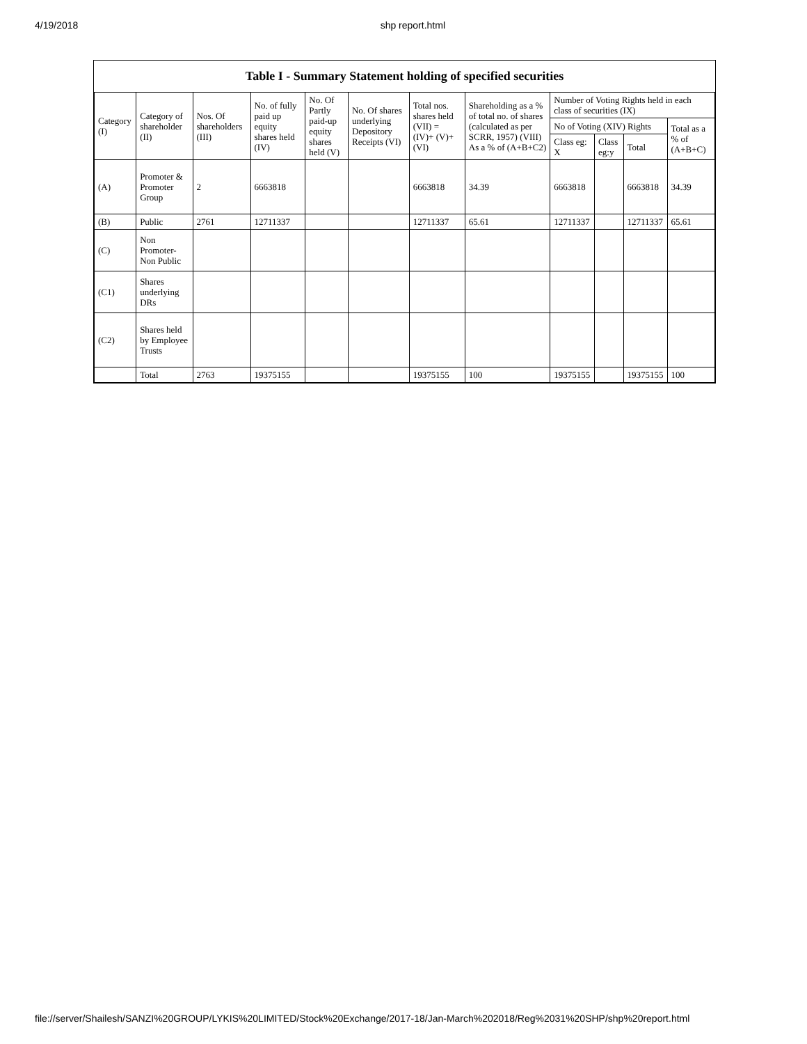4/19/2018 shp report.html
Table I - Summary Statement holding of specified securities
| Category (I) | Category of shareholder (II) | Nos. Of shareholders (III) | No. of fully paid up equity shares held (IV) | No. Of Partly paid-up equity shares held (V) | No. Of shares underlying Depository Receipts (VI) | Total nos. shares held (VII) = (IV)+ (V)+ (VI) | Shareholding as a % of total no. of shares (calculated as per SCRR, 1957) (VIII) As a % of (A+B+C2) | Number of Voting Rights held in each class of securities (IX) | | | |
| --- | --- | --- | --- | --- | --- | --- | --- | --- | --- | --- | --- |
| | | | | | | | | No of Voting (XIV) Rights | | | Total as a % of (A+B+C) |
| | | | | | | | | Class eg: X | Class eg:y | Total | |
| (A) | Promoter & Promoter Group | 2 | 6663818 | | | 6663818 | 34.39 | 6663818 | | 6663818 | 34.39 |
| (B) | Public | 2761 | 12711337 | | | 12711337 | 65.61 | 12711337 | | 12711337 | 65.61 |
| (C) | Non Promoter- Non Public | | | | | | | | | | |
| (C1) | Shares underlying DRs | | | | | | | | | | |
| (C2) | Shares held by Employee Trusts | | | | | | | | | | |
| | Total | 2763 | 19375155 | | | 19375155 | 100 | 19375155 | | 19375155 | 100 |
file://server/Shailesh/SANZI%20GROUP/LYKIS%20LIMITED/Stock%20Exchange/2017-18/Jan-March%202018/Reg%2031%20SHP/shp%20report.html